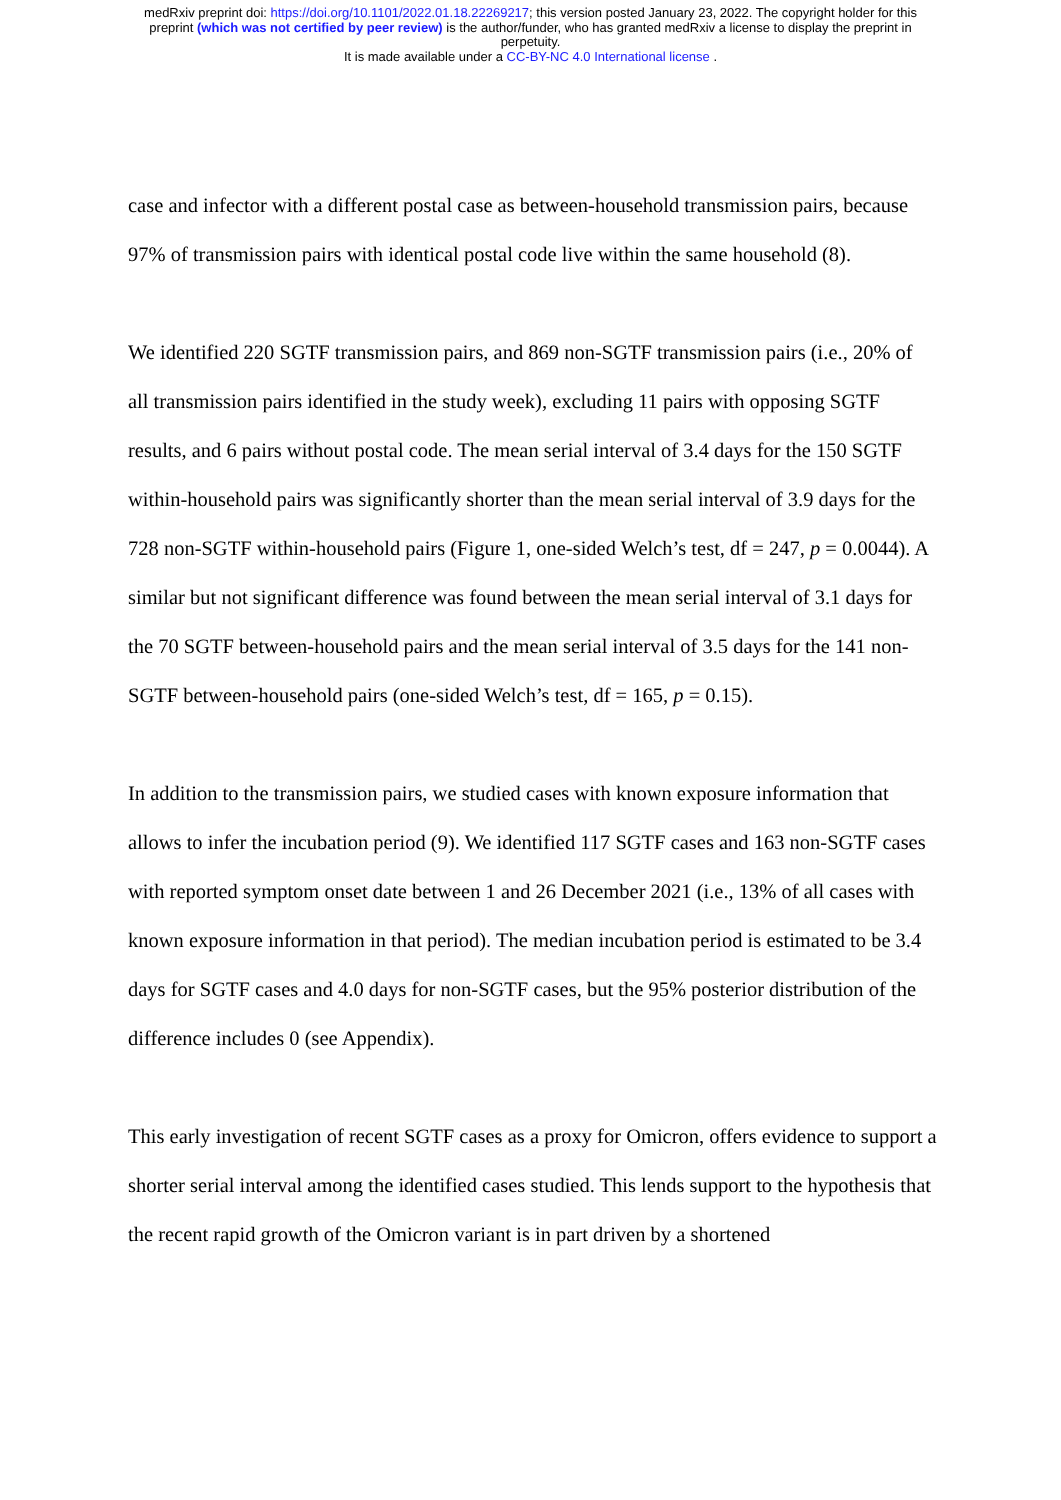medRxiv preprint doi: https://doi.org/10.1101/2022.01.18.22269217; this version posted January 23, 2022. The copyright holder for this
preprint (which was not certified by peer review) is the author/funder, who has granted medRxiv a license to display the preprint in
perpetuity.
It is made available under a CC-BY-NC 4.0 International license .
case and infector with a different postal case as between-household transmission pairs, because 97% of transmission pairs with identical postal code live within the same household (8).
We identified 220 SGTF transmission pairs, and 869 non-SGTF transmission pairs (i.e., 20% of all transmission pairs identified in the study week), excluding 11 pairs with opposing SGTF results, and 6 pairs without postal code. The mean serial interval of 3.4 days for the 150 SGTF within-household pairs was significantly shorter than the mean serial interval of 3.9 days for the 728 non-SGTF within-household pairs (Figure 1, one-sided Welch’s test, df = 247, p = 0.0044). A similar but not significant difference was found between the mean serial interval of 3.1 days for the 70 SGTF between-household pairs and the mean serial interval of 3.5 days for the 141 non-SGTF between-household pairs (one-sided Welch’s test, df = 165, p = 0.15).
In addition to the transmission pairs, we studied cases with known exposure information that allows to infer the incubation period (9). We identified 117 SGTF cases and 163 non-SGTF cases with reported symptom onset date between 1 and 26 December 2021 (i.e., 13% of all cases with known exposure information in that period). The median incubation period is estimated to be 3.4 days for SGTF cases and 4.0 days for non-SGTF cases, but the 95% posterior distribution of the difference includes 0 (see Appendix).
This early investigation of recent SGTF cases as a proxy for Omicron, offers evidence to support a shorter serial interval among the identified cases studied. This lends support to the hypothesis that the recent rapid growth of the Omicron variant is in part driven by a shortened